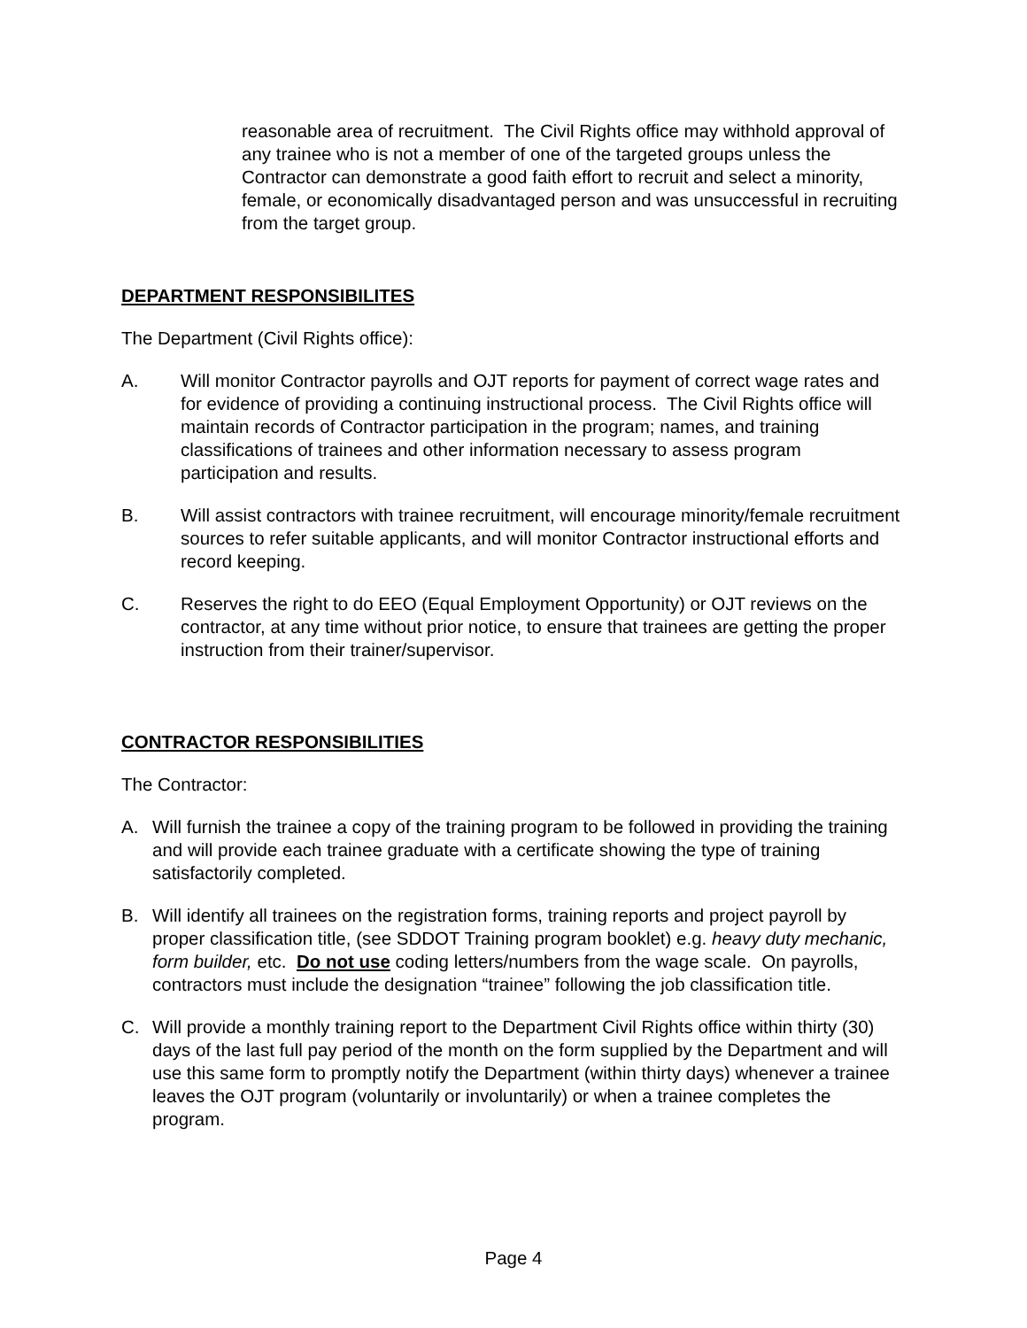reasonable area of recruitment. The Civil Rights office may withhold approval of any trainee who is not a member of one of the targeted groups unless the Contractor can demonstrate a good faith effort to recruit and select a minority, female, or economically disadvantaged person and was unsuccessful in recruiting from the target group.
DEPARTMENT RESPONSIBILITES
The Department (Civil Rights office):
A. Will monitor Contractor payrolls and OJT reports for payment of correct wage rates and for evidence of providing a continuing instructional process. The Civil Rights office will maintain records of Contractor participation in the program; names, and training classifications of trainees and other information necessary to assess program participation and results.
B. Will assist contractors with trainee recruitment, will encourage minority/female recruitment sources to refer suitable applicants, and will monitor Contractor instructional efforts and record keeping.
C. Reserves the right to do EEO (Equal Employment Opportunity) or OJT reviews on the contractor, at any time without prior notice, to ensure that trainees are getting the proper instruction from their trainer/supervisor.
CONTRACTOR RESPONSIBILITIES
The Contractor:
A. Will furnish the trainee a copy of the training program to be followed in providing the training and will provide each trainee graduate with a certificate showing the type of training satisfactorily completed.
B. Will identify all trainees on the registration forms, training reports and project payroll by proper classification title, (see SDDOT Training program booklet) e.g. heavy duty mechanic, form builder, etc. Do not use coding letters/numbers from the wage scale. On payrolls, contractors must include the designation “trainee” following the job classification title.
C. Will provide a monthly training report to the Department Civil Rights office within thirty (30) days of the last full pay period of the month on the form supplied by the Department and will use this same form to promptly notify the Department (within thirty days) whenever a trainee leaves the OJT program (voluntarily or involuntarily) or when a trainee completes the program.
Page 4